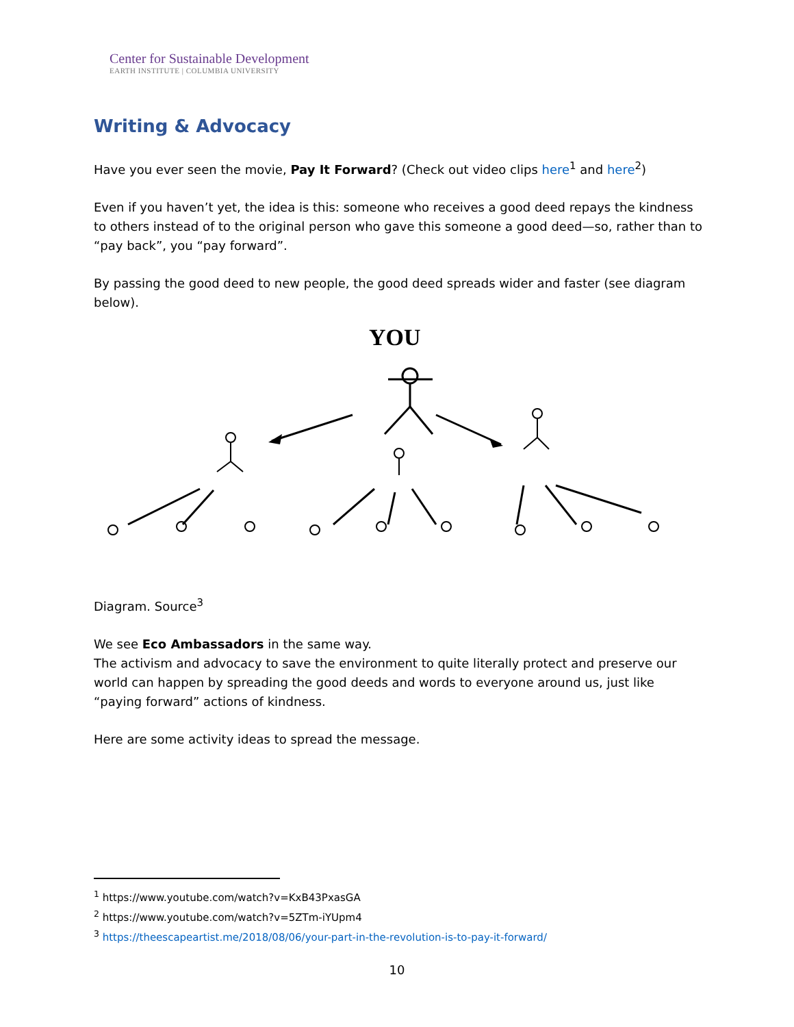Center for Sustainable Development
EARTH INSTITUTE | COLUMBIA UNIVERSITY
Writing & Advocacy
Have you ever seen the movie, Pay It Forward? (Check out video clips here<sup>1</sup> and here<sup>2</sup>)
Even if you haven’t yet, the idea is this: someone who receives a good deed repays the kindness to others instead of to the original person who gave this someone a good deed—so, rather than to “pay back”, you “pay forward”.
By passing the good deed to new people, the good deed spreads wider and faster (see diagram below).
YOU
Diagram. Source<sup>3</sup>
We see Eco Ambassadors in the same way.
The activism and advocacy to save the environment to quite literally protect and preserve our world can happen by spreading the good deeds and words to everyone around us, just like “paying forward” actions of kindness.
Here are some activity ideas to spread the message.
<sup>1</sup> https://www.youtube.com/watch?v=KxB43PxasGA
<sup>2</sup> https://www.youtube.com/watch?v=5ZTm-iYUpm4
<sup>3</sup> https://theescapeartist.me/2018/08/06/your-part-in-the-revolution-is-to-pay-it-forward/
10